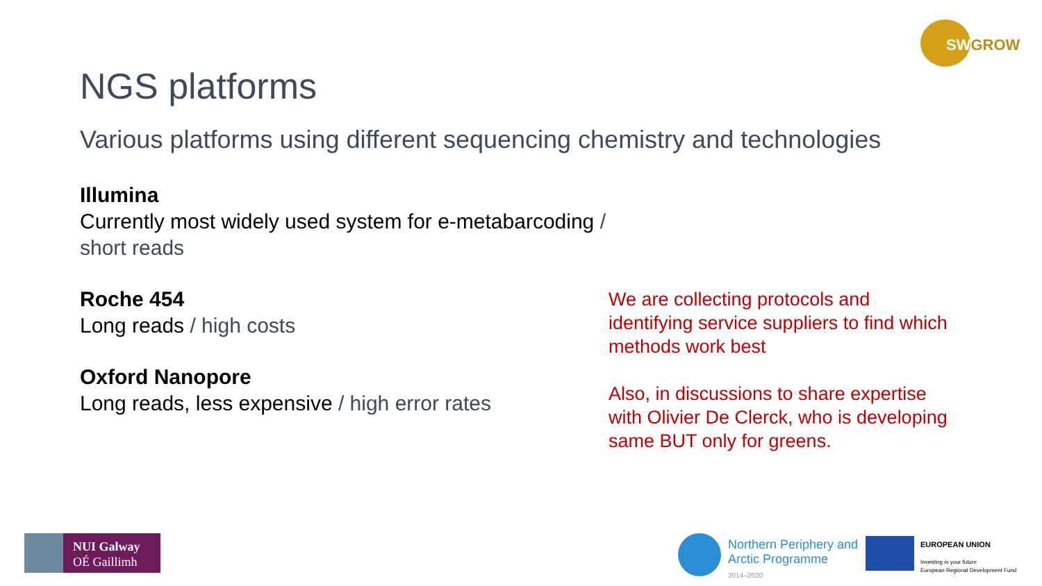SWGROW
NGS platforms
Various platforms using different sequencing chemistry and technologies
Illumina
Currently most widely used system for e-metabarcoding /
short reads
Roche 454
Long reads / high costs
Oxford Nanopore
Long reads, less expensive / high error rates
We are collecting protocols and identifying service suppliers to find which methods work best
Also, in discussions to share expertise with Olivier De Clerck, who is developing same BUT only for greens.
NUI Galway
OÉ Gaillimh
Northern Periphery and
Arctic Programme
2014–2020
EUROPEAN UNION
Investing in your future
European Regional Development Fund